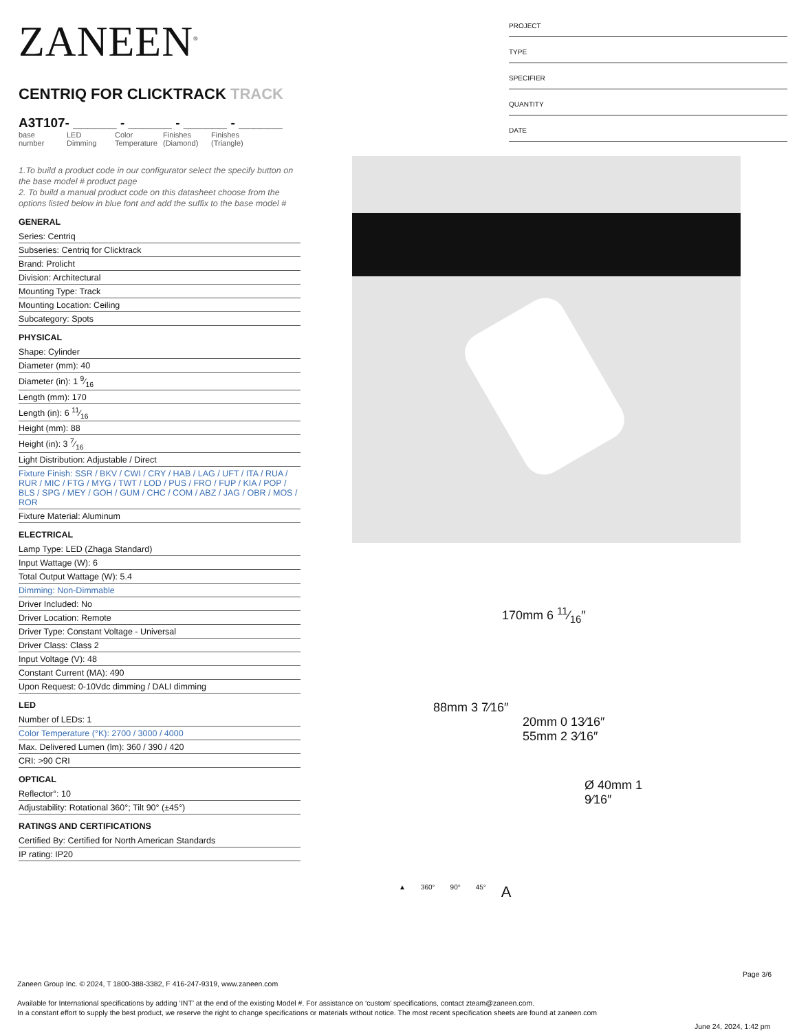ZANEEN<sup>®</sup>
CENTRIQ FOR CLICKTRACK TRACK
A3T107- ______ - ______ - ______ - ______
base number
LED Dimming
Color Temperature
Finishes (Diamond)
Finishes (Triangle)
1.To build a product code in our configurator select the specify button on the base model # product page
2. To build a manual product code on this datasheet choose from the options listed below in blue font and add the suffix to the base model #
GENERAL
Series: Centriq
Subseries: Centriq for Clicktrack
Brand: Prolicht
Division: Architectural
Mounting Type: Track
Mounting Location: Ceiling
Subcategory: Spots
PHYSICAL
Shape: Cylinder
Diameter (mm): 40
Diameter (in): 1 9⁄16
Length (mm): 170
Length (in): 6 11⁄16
Height (mm): 88
Height (in): 3 7⁄16
Light Distribution: Adjustable / Direct
Fixture Finish: SSR / BKV / CWI / CRY / HAB / LAG / UFT / ITA / RUA / RUR / MIC / FTG / MYG / TWT / LOD / PUS / FRO / FUP / KIA / POP / BLS / SPG / MEY / GOH / GUM / CHC / COM / ABZ / JAG / OBR / MOS / ROR
Fixture Material: Aluminum
ELECTRICAL
Lamp Type: LED (Zhaga Standard)
Input Wattage (W): 6
Total Output Wattage (W): 5.4
Dimming: Non-Dimmable
Driver Included: No
Driver Location: Remote
Driver Type: Constant Voltage - Universal
Driver Class: Class 2
Input Voltage (V): 48
Constant Current (MA): 490
Upon Request: 0-10Vdc dimming / DALI dimming
LED
Number of LEDs: 1
Color Temperature (°K): 2700 / 3000 / 4000
Max. Delivered Lumen (lm): 360 / 390 / 420
CRI: >90 CRI
OPTICAL
Reflector°: 10
Adjustability: Rotational 360°; Tilt 90° (±45°)
RATINGS AND CERTIFICATIONS
Certified By: Certified for North American Standards
IP rating: IP20
PROJECT
TYPE
SPECIFIER
QUANTITY
DATE
170mm 6 11⁄16″
88mm 3 7⁄16″
20mm 0 13⁄16″
55mm 2 3⁄16″
Ø 40mm 1 9⁄16″
▲ 360° 90° 45° A
Page 3/6
Zaneen Group Inc. © 2024, T 1800-388-3382, F 416-247-9319, www.zaneen.com
Available for International specifications by adding ‘INT’ at the end of the existing Model #. For assistance on ‘custom’ specifications, contact zteam@zaneen.com.
In a constant effort to supply the best product, we reserve the right to change specifications or materials without notice. The most recent specification sheets are found at zaneen.com
June 24, 2024, 1:42 pm